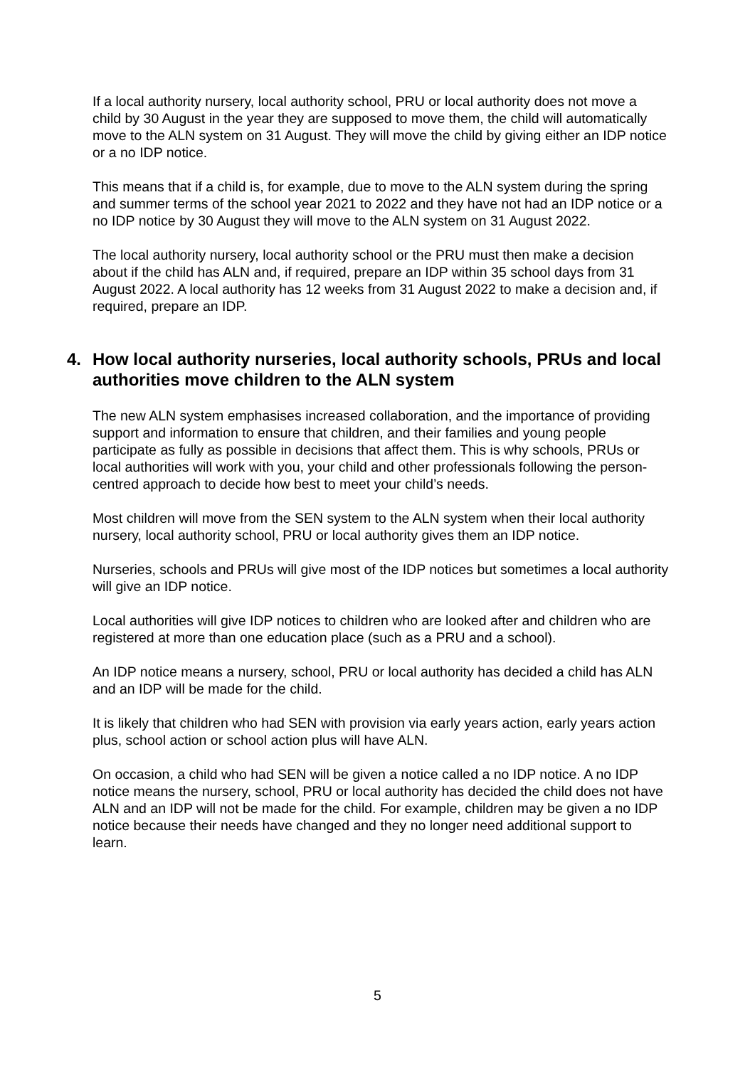If a local authority nursery, local authority school, PRU or local authority does not move a child by 30 August in the year they are supposed to move them, the child will automatically move to the ALN system on 31 August. They will move the child by giving either an IDP notice or a no IDP notice.
This means that if a child is, for example, due to move to the ALN system during the spring and summer terms of the school year 2021 to 2022 and they have not had an IDP notice or a no IDP notice by 30 August they will move to the ALN system on 31 August 2022.
The local authority nursery, local authority school or the PRU must then make a decision about if the child has ALN and, if required, prepare an IDP within 35 school days from 31 August 2022. A local authority has 12 weeks from 31 August 2022 to make a decision and, if required, prepare an IDP.
4. How local authority nurseries, local authority schools, PRUs and local authorities move children to the ALN system
The new ALN system emphasises increased collaboration, and the importance of providing support and information to ensure that children, and their families and young people participate as fully as possible in decisions that affect them. This is why schools, PRUs or local authorities will work with you, your child and other professionals following the person-centred approach to decide how best to meet your child’s needs.
Most children will move from the SEN system to the ALN system when their local authority nursery, local authority school, PRU or local authority gives them an IDP notice.
Nurseries, schools and PRUs will give most of the IDP notices but sometimes a local authority will give an IDP notice.
Local authorities will give IDP notices to children who are looked after and children who are registered at more than one education place (such as a PRU and a school).
An IDP notice means a nursery, school, PRU or local authority has decided a child has ALN and an IDP will be made for the child.
It is likely that children who had SEN with provision via early years action, early years action plus, school action or school action plus will have ALN.
On occasion, a child who had SEN will be given a notice called a no IDP notice. A no IDP notice means the nursery, school, PRU or local authority has decided the child does not have ALN and an IDP will not be made for the child. For example, children may be given a no IDP notice because their needs have changed and they no longer need additional support to learn.
5